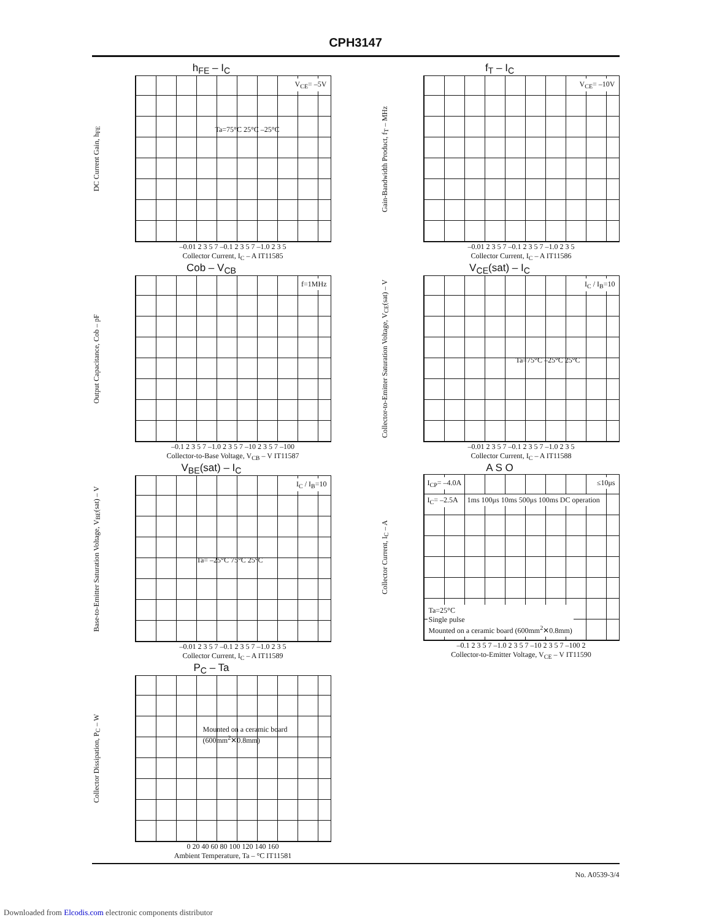CPH3147
h<sub>FE</sub> – I<sub>C</sub>
DC Current Gain, h<sub>FE</sub>
V<sub>CE</sub>= –5V
Ta=75°C 25°C –25°C
–0.01 2 3 5 7 –0.1 2 3 5 7 –1.0 2 3 5
Collector Current, I<sub>C</sub> – A IT11585
f<sub>T</sub> – I<sub>C</sub>
Gain-Bandwidth Product, f<sub>T</sub> – MHz
V<sub>CE</sub>= –10V
–0.01 2 3 5 7 –0.1 2 3 5 7 –1.0 2 3 5
Collector Current, I<sub>C</sub> – A IT11586
Cob – V<sub>CB</sub>
Output Capacitance, Cob – pF
f=1MHz
–0.1 2 3 5 7 –1.0 2 3 5 7 –10 2 3 5 7 –100
Collector-to-Base Voltage, V<sub>CB</sub> – V IT11587
V<sub>CE</sub>(sat) – I<sub>C</sub>
Collector-to-Emitter Saturation Voltage, V<sub>CE</sub>(sat) – V
I<sub>C</sub> / I<sub>B</sub>=10
Ta=75°C –25°C 25°C
–0.01 2 3 5 7 –0.1 2 3 5 7 –1.0 2 3 5
Collector Current, I<sub>C</sub> – A IT11588
V<sub>BE</sub>(sat) – I<sub>C</sub>
Base-to-Emitter Saturation Voltage, V<sub>BE</sub>(sat) – V
I<sub>C</sub> / I<sub>B</sub>=10
Ta= –25°C 75°C 25°C
–0.01 2 3 5 7 –0.1 2 3 5 7 –1.0 2 3 5
Collector Current, I<sub>C</sub> – A IT11589
A S O
Collector Current, I<sub>C</sub> – A
I<sub>CP</sub>= –4.0A ≤10μs
I<sub>C</sub>= –2.5A 1ms 100μs 10ms 500μs 100ms DC operation
Ta=25°C
Single pulse
Mounted on a ceramic board (600mm<sup>2</sup>✕0.8mm)
–0.1 2 3 5 7 –1.0 2 3 5 7 –10 2 3 5 7 –100 2
Collector-to-Emitter Voltage, V<sub>CE</sub> – V IT11590
P<sub>C</sub> – Ta
Collector Dissipation, P<sub>C</sub> – W
Mounted on a ceramic board (600mm<sup>2</sup>✕0.8mm)
0 20 40 60 80 100 120 140 160
Ambient Temperature, Ta – °C IT11581
No. A0539-3/4
Downloaded from Elcodis.com electronic components distributor